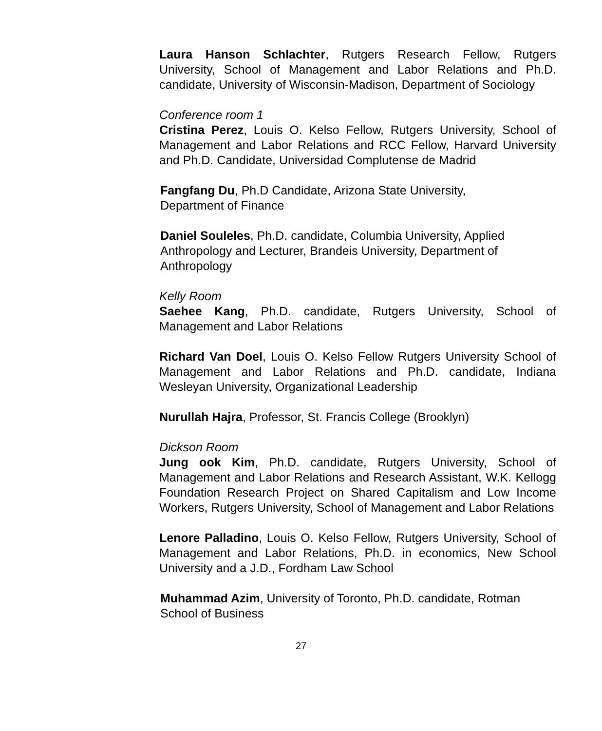Laura Hanson Schlachter, Rutgers Research Fellow, Rutgers University, School of Management and Labor Relations and Ph.D. candidate, University of Wisconsin-Madison, Department of Sociology
Conference room 1
Cristina Perez, Louis O. Kelso Fellow, Rutgers University, School of Management and Labor Relations and RCC Fellow, Harvard University and Ph.D. Candidate, Universidad Complutense de Madrid
Fangfang Du, Ph.D Candidate, Arizona State University,
Department of Finance
Daniel Souleles, Ph.D. candidate, Columbia University, Applied
Anthropology and Lecturer, Brandeis University, Department of
Anthropology
Kelly Room
Saehee Kang, Ph.D. candidate, Rutgers University, School of Management and Labor Relations
Richard Van Doel, Louis O. Kelso Fellow Rutgers University School of Management and Labor Relations and Ph.D. candidate, Indiana Wesleyan University, Organizational Leadership
Nurullah Hajra, Professor, St. Francis College (Brooklyn)
Dickson Room
Jung ook Kim, Ph.D. candidate, Rutgers University, School of Management and Labor Relations and Research Assistant, W.K. Kellogg Foundation Research Project on Shared Capitalism and Low Income Workers, Rutgers University, School of Management and Labor Relations
Lenore Palladino, Louis O. Kelso Fellow, Rutgers University, School of Management and Labor Relations, Ph.D. in economics, New School University and a J.D., Fordham Law School
Muhammad Azim, University of Toronto, Ph.D. candidate, Rotman
School of Business
27